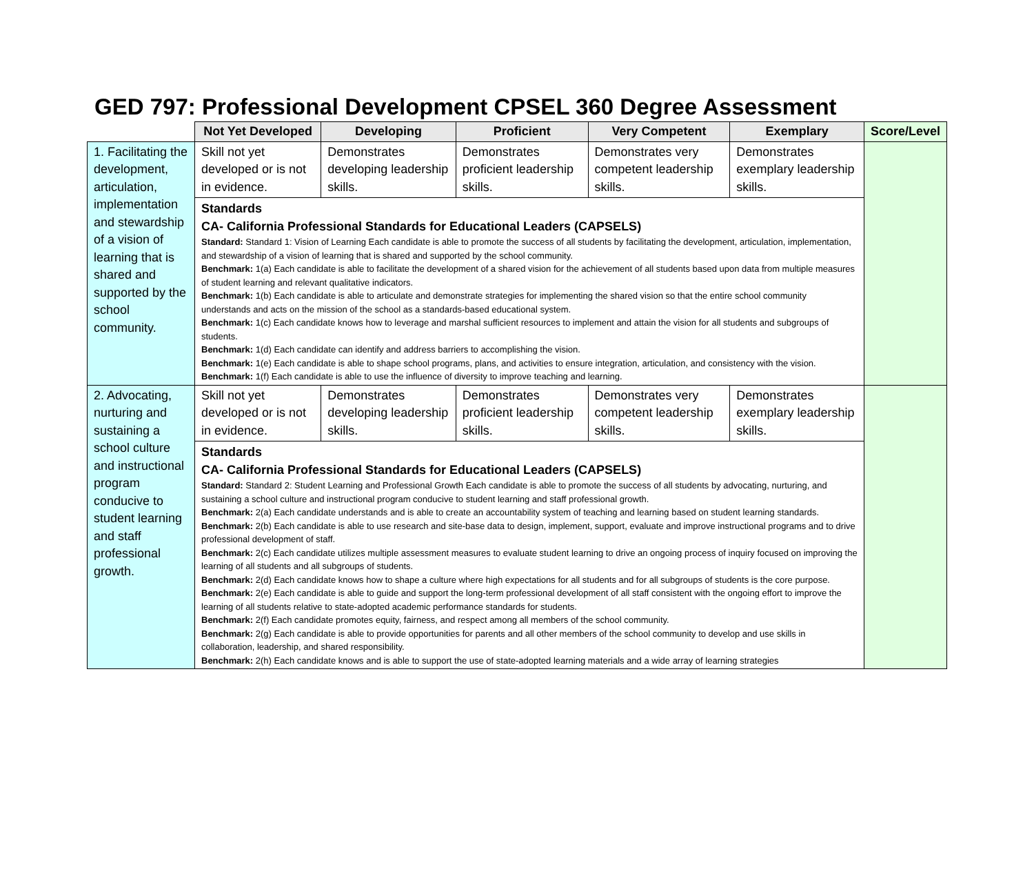GED 797: Professional Development CPSEL 360 Degree Assessment
| | Not Yet Developed | Developing | Proficient | Very Competent | Exemplary | Score/Level |
| --- | --- | --- | --- | --- | --- | --- |
| 1. Facilitating the development, articulation, implementation and stewardship of a vision of learning that is shared and supported by the school community. | Skill not yet developed or is not in evidence. | Demonstrates developing leadership skills. | Demonstrates proficient leadership skills. | Demonstrates very competent leadership skills. | Demonstrates exemplary leadership skills. | |
| | Standards CA- California Professional Standards for Educational Leaders (CAPSELS) Standard: Standard 1: Vision of Learning Each candidate is able to promote the success of all students by facilitating the development, articulation, implementation, and stewardship of a vision of learning that is shared and supported by the school community. Benchmark: 1(a) Each candidate is able to facilitate the development of a shared vision for the achievement of all students based upon data from multiple measures of student learning and relevant qualitative indicators. Benchmark: 1(b) Each candidate is able to articulate and demonstrate strategies for implementing the shared vision so that the entire school community understands and acts on the mission of the school as a standards-based educational system. Benchmark: 1(c) Each candidate knows how to leverage and marshal sufficient resources to implement and attain the vision for all students and subgroups of students. Benchmark: 1(d) Each candidate can identify and address barriers to accomplishing the vision. Benchmark: 1(e) Each candidate is able to shape school programs, plans, and activities to ensure integration, articulation, and consistency with the vision. Benchmark: 1(f) Each candidate is able to use the influence of diversity to improve teaching and learning. | | | | | |
| 2. Advocating, nurturing and sustaining a school culture and instructional program conducive to student learning and staff professional growth. | Skill not yet developed or is not in evidence. | Demonstrates developing leadership skills. | Demonstrates proficient leadership skills. | Demonstrates very competent leadership skills. | Demonstrates exemplary leadership skills. | |
| | Standards CA- California Professional Standards for Educational Leaders (CAPSELS) Standard: Standard 2: Student Learning and Professional Growth Each candidate is able to promote the success of all students by advocating, nurturing, and sustaining a school culture and instructional program conducive to student learning and staff professional growth. Benchmark: 2(a) Each candidate understands and is able to create an accountability system of teaching and learning based on student learning standards. Benchmark: 2(b) Each candidate is able to use research and site-base data to design, implement, support, evaluate and improve instructional programs and to drive professional development of staff. Benchmark: 2(c) Each candidate utilizes multiple assessment measures to evaluate student learning to drive an ongoing process of inquiry focused on improving the learning of all students and all subgroups of students. Benchmark: 2(d) Each candidate knows how to shape a culture where high expectations for all students and for all subgroups of students is the core purpose. Benchmark: 2(e) Each candidate is able to guide and support the long-term professional development of all staff consistent with the ongoing effort to improve the learning of all students relative to state-adopted academic performance standards for students. Benchmark: 2(f) Each candidate promotes equity, fairness, and respect among all members of the school community. Benchmark: 2(g) Each candidate is able to provide opportunities for parents and all other members of the school community to develop and use skills in collaboration, leadership, and shared responsibility. Benchmark: 2(h) Each candidate knows and is able to support the use of state-adopted learning materials and a wide array of learning strategies | | | | | |